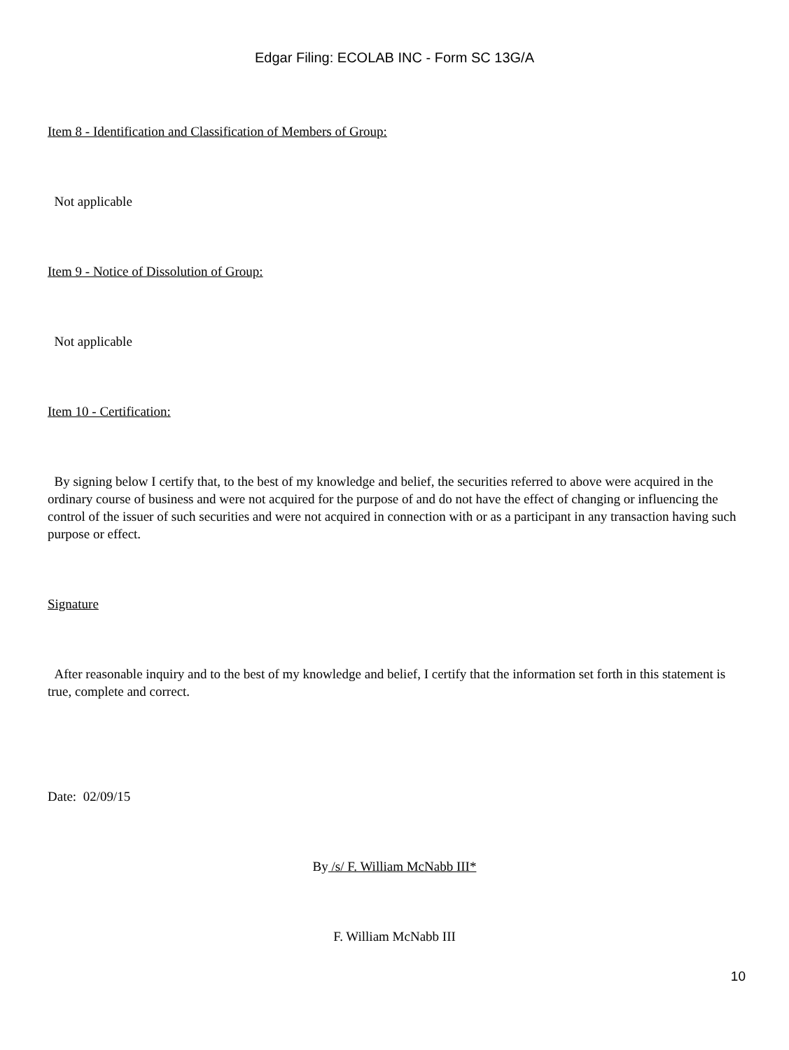Edgar Filing: ECOLAB INC - Form SC 13G/A
Item 8 - Identification and Classification of Members of Group:
Not applicable
Item 9 - Notice of Dissolution of Group:
Not applicable
Item 10 - Certification:
By signing below I certify that, to the best of my knowledge and belief, the securities referred to above were acquired in the ordinary course of business and were not acquired for the purpose of and do not have the effect of changing or influencing the control of the issuer of such securities and were not acquired in connection with or as a participant in any transaction having such purpose or effect.
Signature
After reasonable inquiry and to the best of my knowledge and belief, I certify that the information set forth in this statement is true, complete and correct.
Date: 02/09/15
By /s/ F. William McNabb III*
F. William McNabb III
10